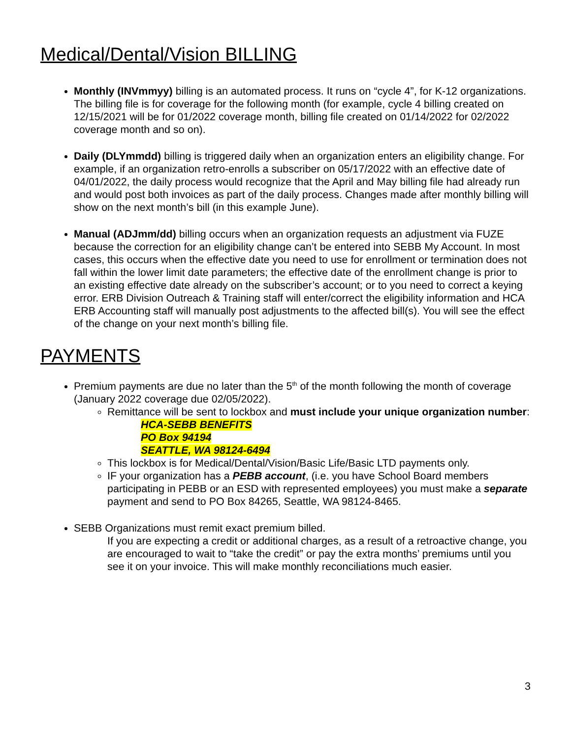Medical/Dental/Vision BILLING
Monthly (INVmmyy) billing is an automated process. It runs on “cycle 4”, for K-12 organizations. The billing file is for coverage for the following month (for example, cycle 4 billing created on 12/15/2021 will be for 01/2022 coverage month, billing file created on 01/14/2022 for 02/2022 coverage month and so on).
Daily (DLYmmdd) billing is triggered daily when an organization enters an eligibility change. For example, if an organization retro-enrolls a subscriber on 05/17/2022 with an effective date of 04/01/2022, the daily process would recognize that the April and May billing file had already run and would post both invoices as part of the daily process. Changes made after monthly billing will show on the next month’s bill (in this example June).
Manual (ADJmm/dd) billing occurs when an organization requests an adjustment via FUZE because the correction for an eligibility change can’t be entered into SEBB My Account. In most cases, this occurs when the effective date you need to use for enrollment or termination does not fall within the lower limit date parameters; the effective date of the enrollment change is prior to an existing effective date already on the subscriber’s account; or to you need to correct a keying error. ERB Division Outreach & Training staff will enter/correct the eligibility information and HCA ERB Accounting staff will manually post adjustments to the affected bill(s). You will see the effect of the change on your next month’s billing file.
PAYMENTS
Premium payments are due no later than the 5<sup>th</sup> of the month following the month of coverage (January 2022 coverage due 02/05/2022).
Remittance will be sent to lockbox and must include your unique organization number:
HCA-SEBB BENEFITS
PO Box 94194
SEATTLE, WA 98124-6494
This lockbox is for Medical/Dental/Vision/Basic Life/Basic LTD payments only.
IF your organization has a PEBB account, (i.e. you have School Board members participating in PEBB or an ESD with represented employees) you must make a separate payment and send to PO Box 84265, Seattle, WA 98124-8465.
SEBB Organizations must remit exact premium billed.
If you are expecting a credit or additional charges, as a result of a retroactive change, you are encouraged to wait to “take the credit” or pay the extra months’ premiums until you see it on your invoice. This will make monthly reconciliations much easier.
3